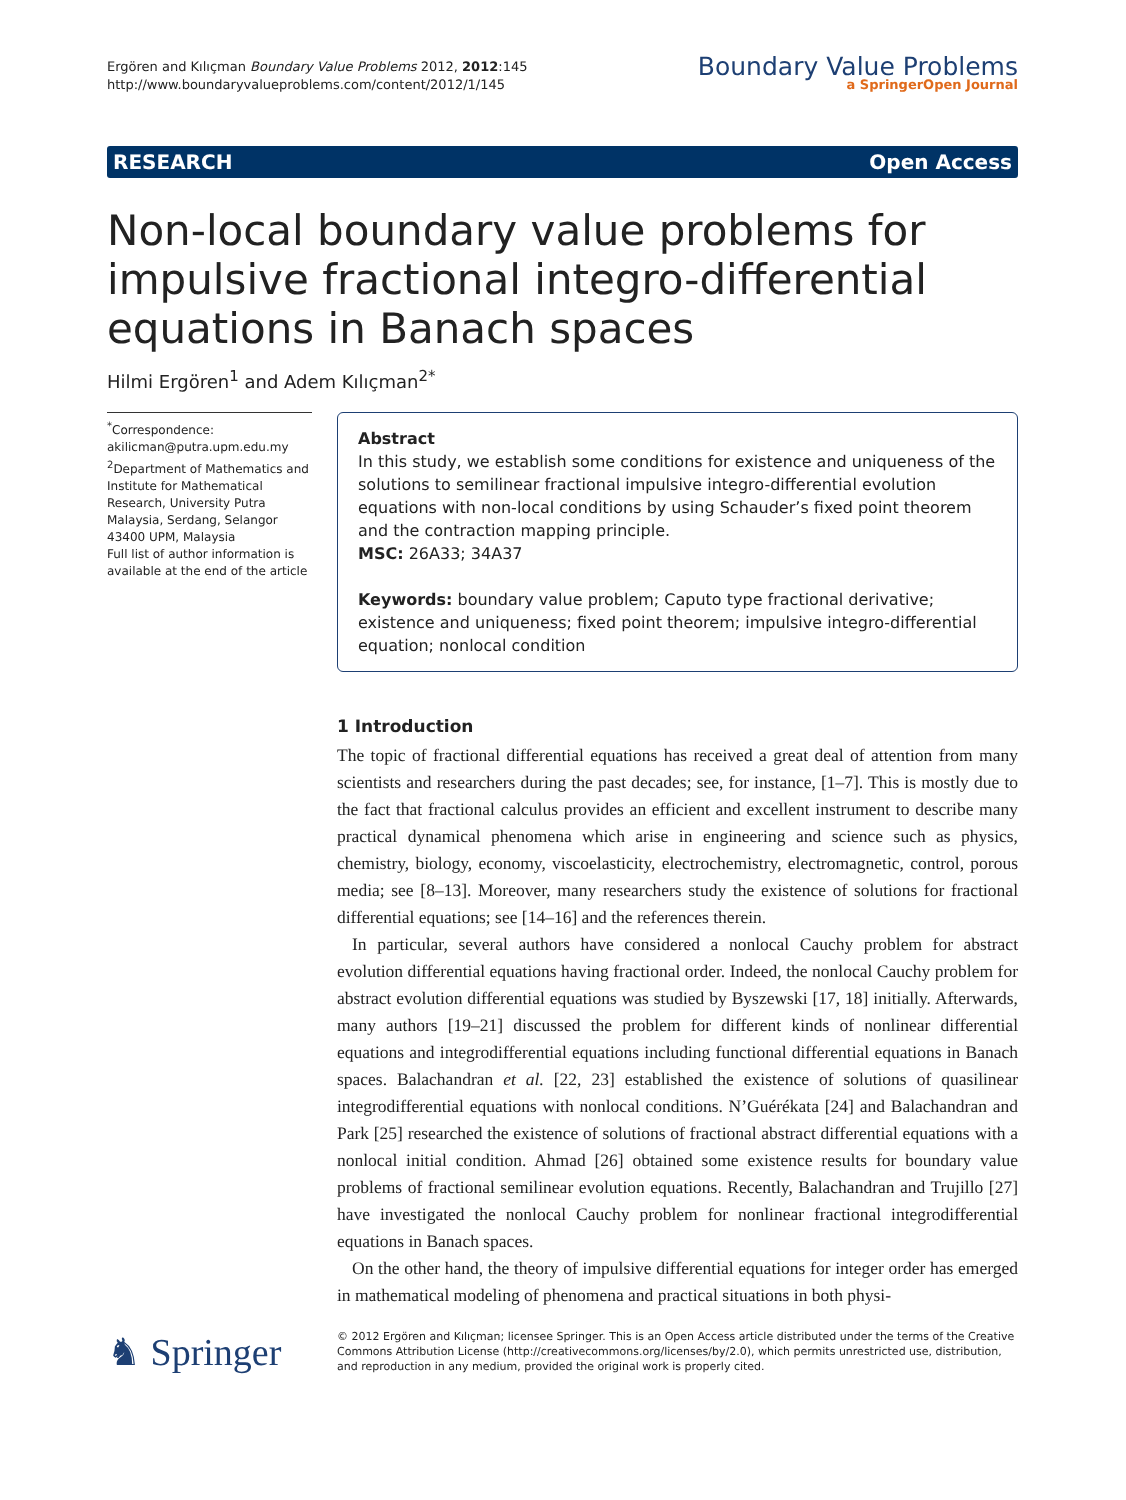Ergören and Kılıçman Boundary Value Problems 2012, 2012:145
http://www.boundaryvalueproblems.com/content/2012/1/145
Boundary Value Problems
a SpringerOpen Journal
RESEARCH Open Access
Non-local boundary value problems for impulsive fractional integro-differential equations in Banach spaces
Hilmi Ergören<sup>1</sup> and Adem Kılıçman<sup>2*</sup>
<sup>*</sup> Correspondence:
akilicman@putra.upm.edu.my
<sup>2</sup> Department of Mathematics and Institute for Mathematical Research, University Putra Malaysia, Serdang, Selangor 43400 UPM, Malaysia
Full list of author information is available at the end of the article
Abstract
In this study, we establish some conditions for existence and uniqueness of the solutions to semilinear fractional impulsive integro-differential evolution equations with non-local conditions by using Schauder’s fixed point theorem and the contraction mapping principle.
MSC: 26A33; 34A37
Keywords: boundary value problem; Caputo type fractional derivative; existence and uniqueness; fixed point theorem; impulsive integro-differential equation; nonlocal condition
1 Introduction
The topic of fractional differential equations has received a great deal of attention from many scientists and researchers during the past decades; see, for instance, [1–7]. This is mostly due to the fact that fractional calculus provides an efficient and excellent instrument to describe many practical dynamical phenomena which arise in engineering and science such as physics, chemistry, biology, economy, viscoelasticity, electrochemistry, electromagnetic, control, porous media; see [8–13]. Moreover, many researchers study the existence of solutions for fractional differential equations; see [14–16] and the references therein.
In particular, several authors have considered a nonlocal Cauchy problem for abstract evolution differential equations having fractional order. Indeed, the nonlocal Cauchy problem for abstract evolution differential equations was studied by Byszewski [17, 18] initially. Afterwards, many authors [19–21] discussed the problem for different kinds of nonlinear differential equations and integrodifferential equations including functional differential equations in Banach spaces. Balachandran et al. [22, 23] established the existence of solutions of quasilinear integrodifferential equations with nonlocal conditions. N’Guérékata [24] and Balachandran and Park [25] researched the existence of solutions of fractional abstract differential equations with a nonlocal initial condition. Ahmad [26] obtained some existence results for boundary value problems of fractional semilinear evolution equations. Recently, Balachandran and Trujillo [27] have investigated the nonlocal Cauchy problem for nonlinear fractional integrodifferential equations in Banach spaces.
On the other hand, the theory of impulsive differential equations for integer order has emerged in mathematical modeling of phenomena and practical situations in both physi-
♞ Springer
© 2012 Ergören and Kılıçman; licensee Springer. This is an Open Access article distributed under the terms of the Creative Commons Attribution License (http://creativecommons.org/licenses/by/2.0), which permits unrestricted use, distribution, and reproduction in any medium, provided the original work is properly cited.